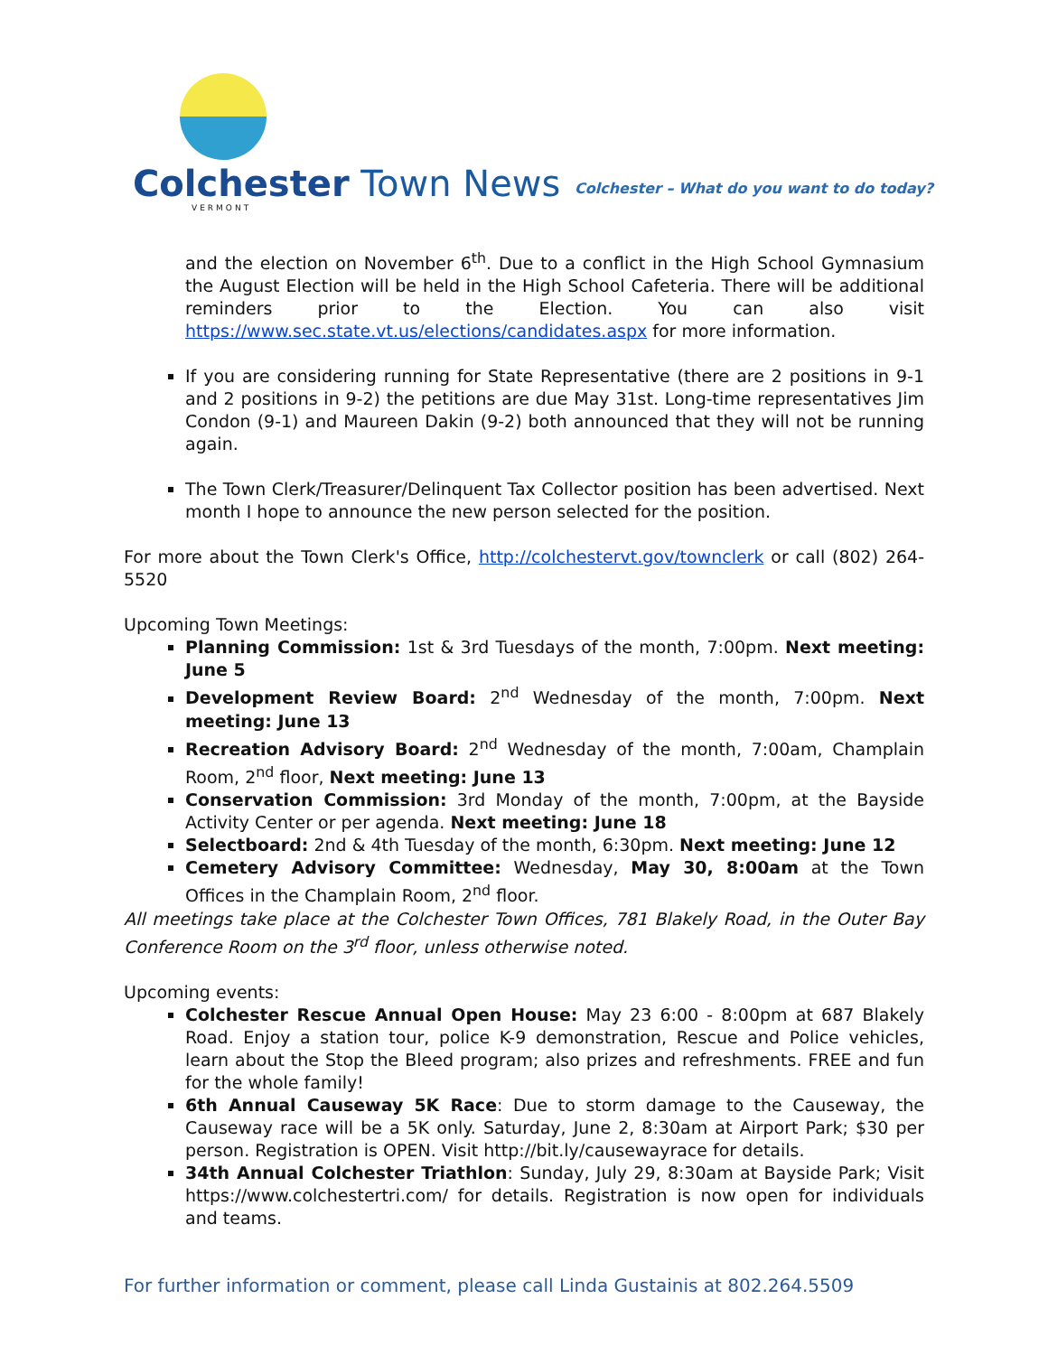Colchester Town News
VERMONT
Colchester – What do you want to do today?
and the election on November 6<sup>th</sup>. Due to a conflict in the High School Gymnasium the August Election will be held in the High School Cafeteria. There will be additional reminders prior to the Election. You can also visit https://www.sec.state.vt.us/elections/candidates.aspx for more information.
If you are considering running for State Representative (there are 2 positions in 9-1 and 2 positions in 9-2) the petitions are due May 31st. Long-time representatives Jim Condon (9-1) and Maureen Dakin (9-2) both announced that they will not be running again.
The Town Clerk/Treasurer/Delinquent Tax Collector position has been advertised. Next month I hope to announce the new person selected for the position.
For more about the Town Clerk's Office, http://colchestervt.gov/townclerk or call (802) 264-5520
Upcoming Town Meetings:
Planning Commission: 1st & 3rd Tuesdays of the month, 7:00pm. Next meeting: June 5
Development Review Board: 2<sup>nd</sup> Wednesday of the month, 7:00pm. Next meeting: June 13
Recreation Advisory Board: 2<sup>nd</sup> Wednesday of the month, 7:00am, Champlain Room, 2<sup>nd</sup> floor, Next meeting: June 13
Conservation Commission: 3rd Monday of the month, 7:00pm, at the Bayside Activity Center or per agenda. Next meeting: June 18
Selectboard: 2nd & 4th Tuesday of the month, 6:30pm. Next meeting: June 12
Cemetery Advisory Committee: Wednesday, May 30, 8:00am at the Town Offices in the Champlain Room, 2<sup>nd</sup> floor.
All meetings take place at the Colchester Town Offices, 781 Blakely Road, in the Outer Bay Conference Room on the 3<sup>rd</sup> floor, unless otherwise noted.
Upcoming events:
Colchester Rescue Annual Open House: May 23 6:00 - 8:00pm at 687 Blakely Road. Enjoy a station tour, police K-9 demonstration, Rescue and Police vehicles, learn about the Stop the Bleed program; also prizes and refreshments. FREE and fun for the whole family!
6th Annual Causeway 5K Race: Due to storm damage to the Causeway, the Causeway race will be a 5K only. Saturday, June 2, 8:30am at Airport Park; $30 per person. Registration is OPEN. Visit http://bit.ly/causewayrace for details.
34th Annual Colchester Triathlon: Sunday, July 29, 8:30am at Bayside Park; Visit https://www.colchestertri.com/ for details. Registration is now open for individuals and teams.
For further information or comment, please call Linda Gustainis at 802.264.5509